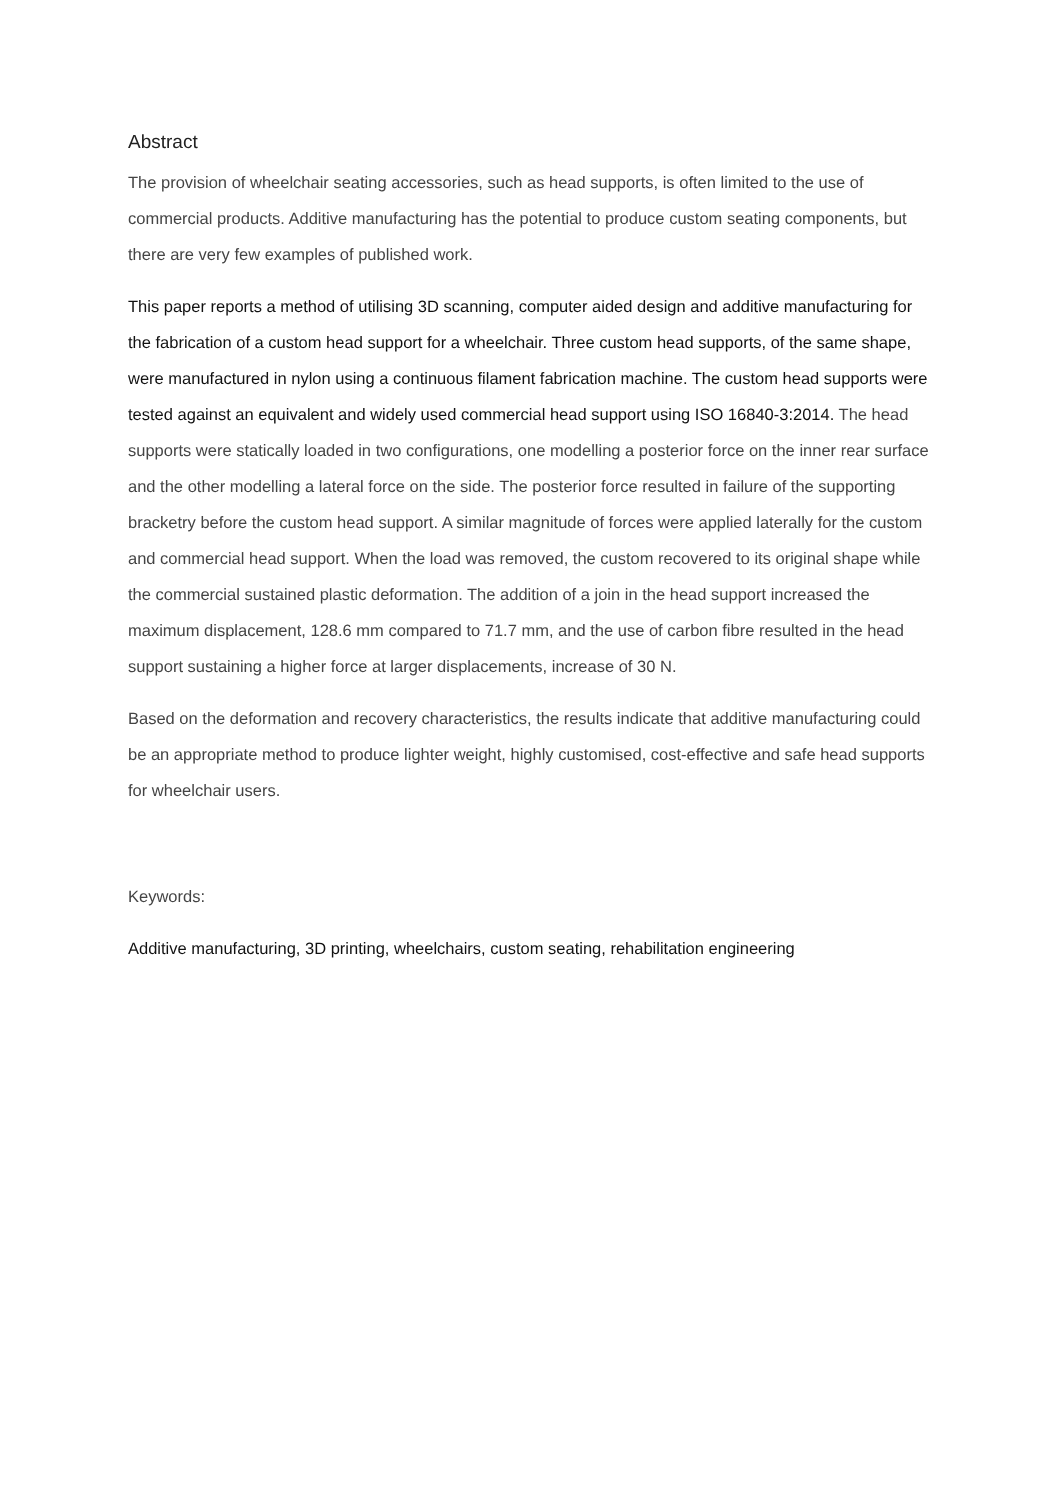Abstract
The provision of wheelchair seating accessories, such as head supports, is often limited to the use of commercial products. Additive manufacturing has the potential to produce custom seating components, but there are very few examples of published work.
This paper reports a method of utilising 3D scanning, computer aided design and additive manufacturing for the fabrication of a custom head support for a wheelchair. Three custom head supports, of the same shape, were manufactured in nylon using a continuous filament fabrication machine. The custom head supports were tested against an equivalent and widely used commercial head support using ISO 16840-3:2014. The head supports were statically loaded in two configurations, one modelling a posterior force on the inner rear surface and the other modelling a lateral force on the side. The posterior force resulted in failure of the supporting bracketry before the custom head support. A similar magnitude of forces were applied laterally for the custom and commercial head support. When the load was removed, the custom recovered to its original shape while the commercial sustained plastic deformation. The addition of a join in the head support increased the maximum displacement, 128.6 mm compared to 71.7 mm, and the use of carbon fibre resulted in the head support sustaining a higher force at larger displacements, increase of 30 N.
Based on the deformation and recovery characteristics, the results indicate that additive manufacturing could be an appropriate method to produce lighter weight, highly customised, cost-effective and safe head supports for wheelchair users.
Keywords:
Additive manufacturing, 3D printing, wheelchairs, custom seating, rehabilitation engineering